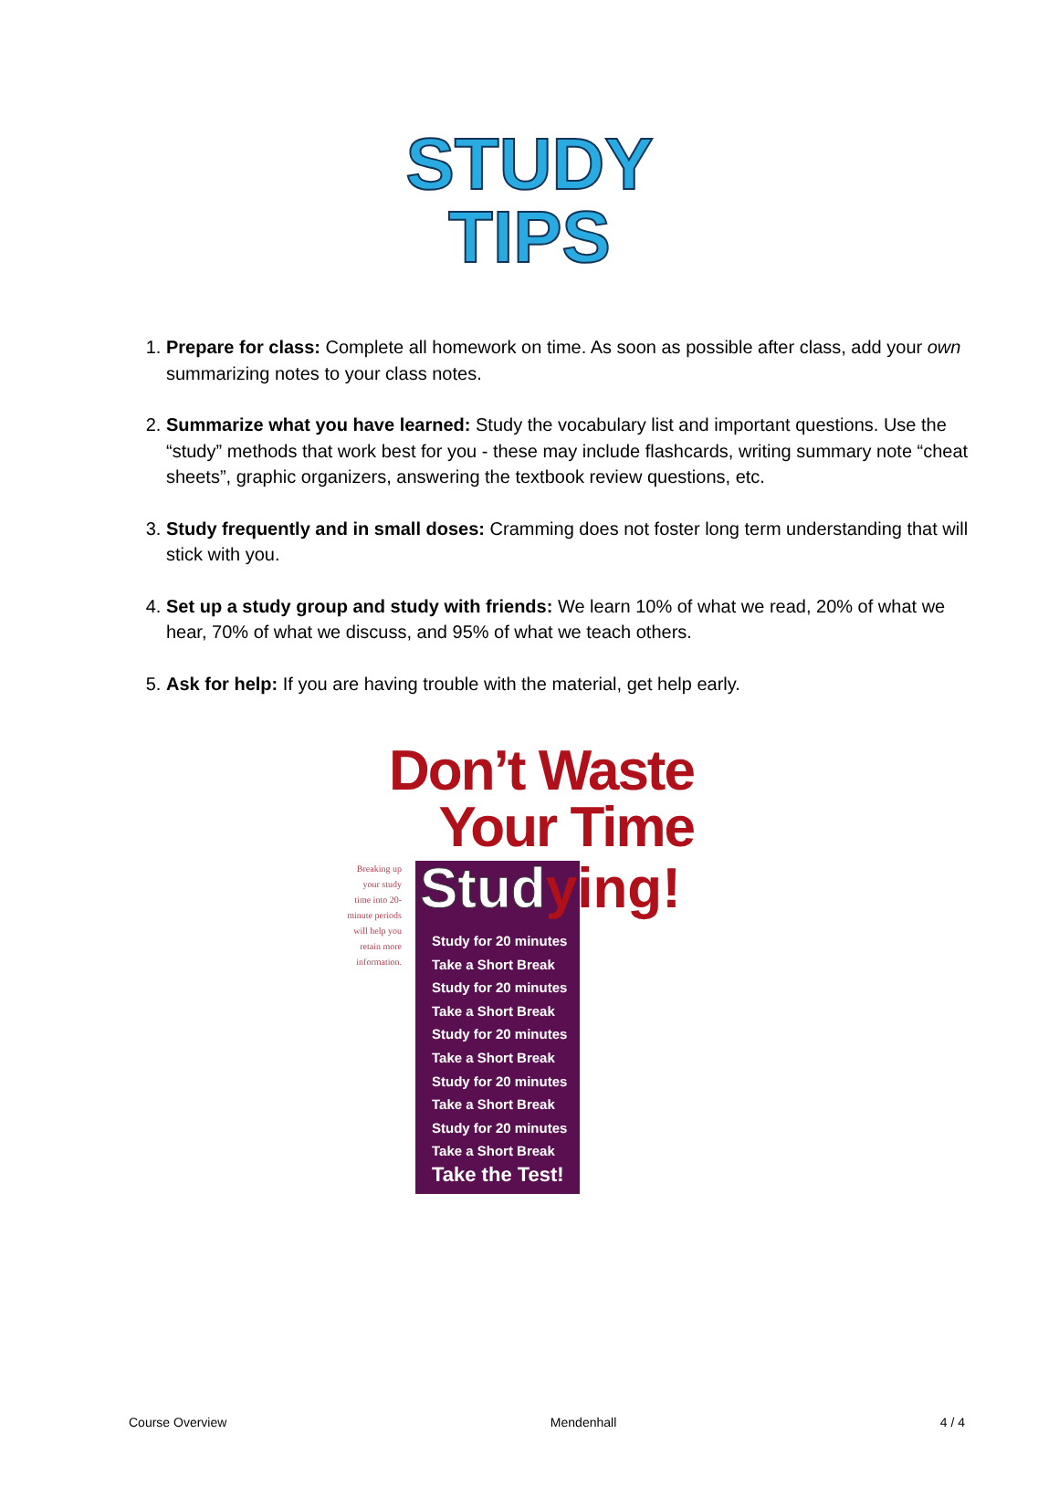STUDY
TIPS
1. Prepare for class: Complete all homework on time. As soon as possible after class, add your own summarizing notes to your class notes.
2. Summarize what you have learned: Study the vocabulary list and important questions. Use the “study” methods that work best for you - these may include flashcards, writing summary note “cheat sheets”, graphic organizers, answering the textbook review questions, etc.
3. Study frequently and in small doses: Cramming does not foster long term understanding that will stick with you.
4. Set up a study group and study with friends: We learn 10% of what we read, 20% of what we hear, 70% of what we discuss, and 95% of what we teach others.
5. Ask for help: If you are having trouble with the material, get help early.
Don’t Waste
Your Time
Breaking up your study time into 20-minute periods will help you retain more information.
Study for 20 minutes
Take a Short Break
Study for 20 minutes
Take a Short Break
Study for 20 minutes
Take a Short Break
Study for 20 minutes
Take a Short Break
Study for 20 minutes
Take a Short Break
Take the Test!
Studying!
Course Overview Mendenhall 4 / 4